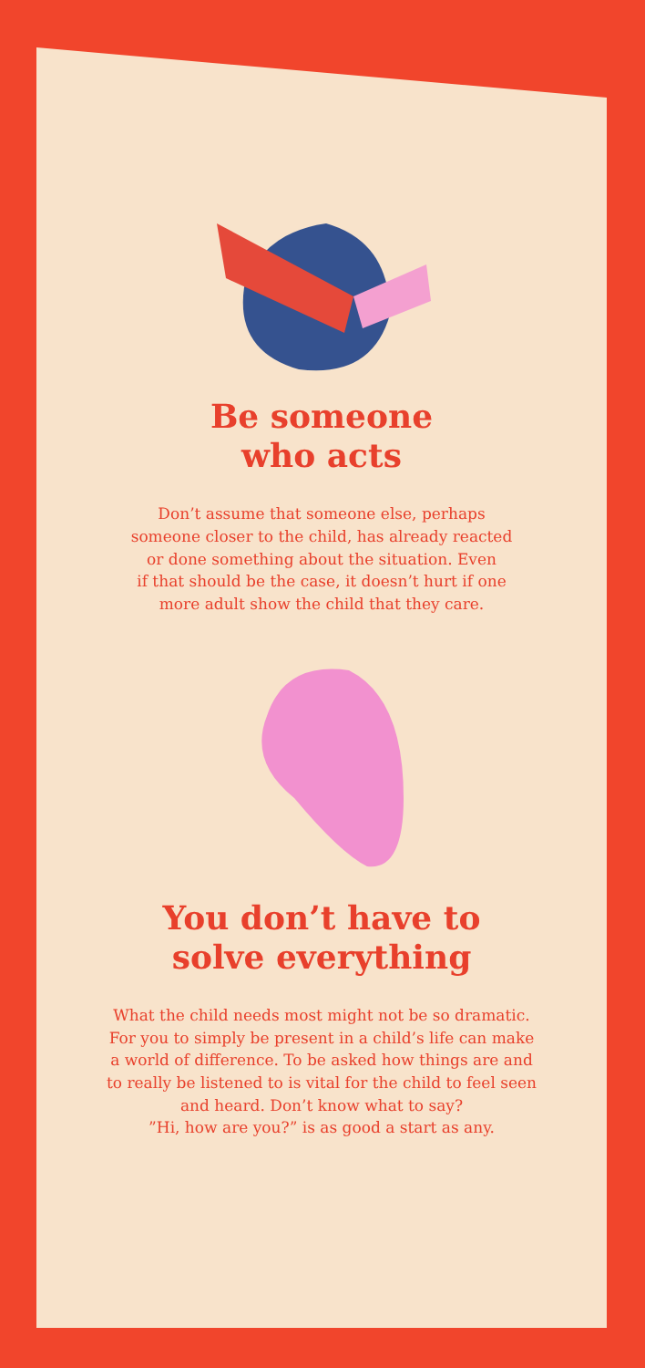Be someone
who acts
Don’t assume that someone else, perhaps
someone closer to the child, has already reacted
or done something about the situation. Even
if that should be the case, it doesn’t hurt if one
more adult show the child that they care.
You don’t have to
solve everything
What the child needs most might not be so dramatic.
For you to simply be present in a child’s life can make
a world of difference. To be asked how things are and
to really be listened to is vital for the child to feel seen
and heard. Don’t know what to say?
”Hi, how are you?” is as good a start as any.